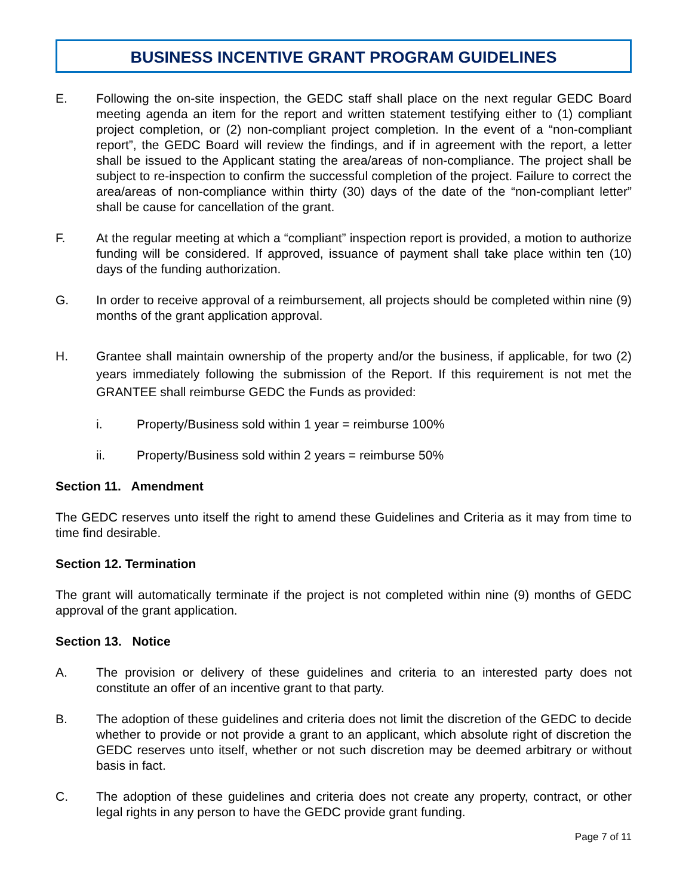BUSINESS INCENTIVE GRANT PROGRAM GUIDELINES
E. Following the on-site inspection, the GEDC staff shall place on the next regular GEDC Board meeting agenda an item for the report and written statement testifying either to (1) compliant project completion, or (2) non-compliant project completion. In the event of a “non-compliant report”, the GEDC Board will review the findings, and if in agreement with the report, a letter shall be issued to the Applicant stating the area/areas of non-compliance. The project shall be subject to re-inspection to confirm the successful completion of the project. Failure to correct the area/areas of non-compliance within thirty (30) days of the date of the “non-compliant letter” shall be cause for cancellation of the grant.
F. At the regular meeting at which a “compliant” inspection report is provided, a motion to authorize funding will be considered. If approved, issuance of payment shall take place within ten (10) days of the funding authorization.
G. In order to receive approval of a reimbursement, all projects should be completed within nine (9) months of the grant application approval.
H. Grantee shall maintain ownership of the property and/or the business, if applicable, for two (2) years immediately following the submission of the Report. If this requirement is not met the GRANTEE shall reimburse GEDC the Funds as provided:
i. Property/Business sold within 1 year = reimburse 100%
ii. Property/Business sold within 2 years = reimburse 50%
Section 11. Amendment
The GEDC reserves unto itself the right to amend these Guidelines and Criteria as it may from time to time find desirable.
Section 12. Termination
The grant will automatically terminate if the project is not completed within nine (9) months of GEDC approval of the grant application.
Section 13. Notice
A. The provision or delivery of these guidelines and criteria to an interested party does not constitute an offer of an incentive grant to that party.
B. The adoption of these guidelines and criteria does not limit the discretion of the GEDC to decide whether to provide or not provide a grant to an applicant, which absolute right of discretion the GEDC reserves unto itself, whether or not such discretion may be deemed arbitrary or without basis in fact.
C. The adoption of these guidelines and criteria does not create any property, contract, or other legal rights in any person to have the GEDC provide grant funding.
Page 7 of 11